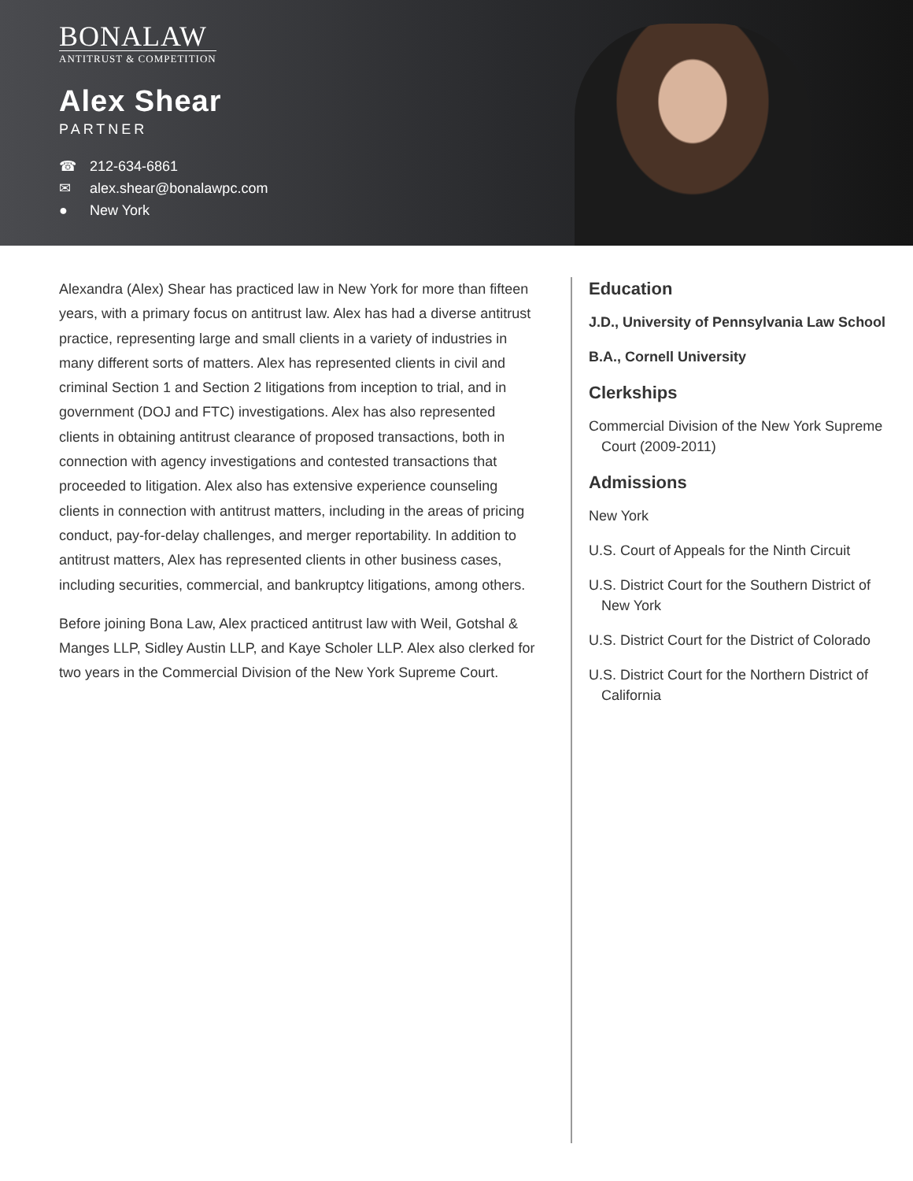BONALAW
ANTITRUST & COMPETITION
Alex Shear
PARTNER
☎ 212-634-6861
✉ alex.shear@bonalawpc.com
● New York
Alexandra (Alex) Shear has practiced law in New York for more than fifteen years, with a primary focus on antitrust law. Alex has had a diverse antitrust practice, representing large and small clients in a variety of industries in many different sorts of matters. Alex has represented clients in civil and criminal Section 1 and Section 2 litigations from inception to trial, and in government (DOJ and FTC) investigations. Alex has also represented clients in obtaining antitrust clearance of proposed transactions, both in connection with agency investigations and contested transactions that proceeded to litigation. Alex also has extensive experience counseling clients in connection with antitrust matters, including in the areas of pricing conduct, pay-for-delay challenges, and merger reportability. In addition to antitrust matters, Alex has represented clients in other business cases, including securities, commercial, and bankruptcy litigations, among others.
Before joining Bona Law, Alex practiced antitrust law with Weil, Gotshal & Manges LLP, Sidley Austin LLP, and Kaye Scholer LLP. Alex also clerked for two years in the Commercial Division of the New York Supreme Court.
Education
J.D., University of Pennsylvania Law School
B.A., Cornell University
Clerkships
Commercial Division of the New York Supreme Court (2009-2011)
Admissions
New York
U.S. Court of Appeals for the Ninth Circuit
U.S. District Court for the Southern District of New York
U.S. District Court for the District of Colorado
U.S. District Court for the Northern District of California